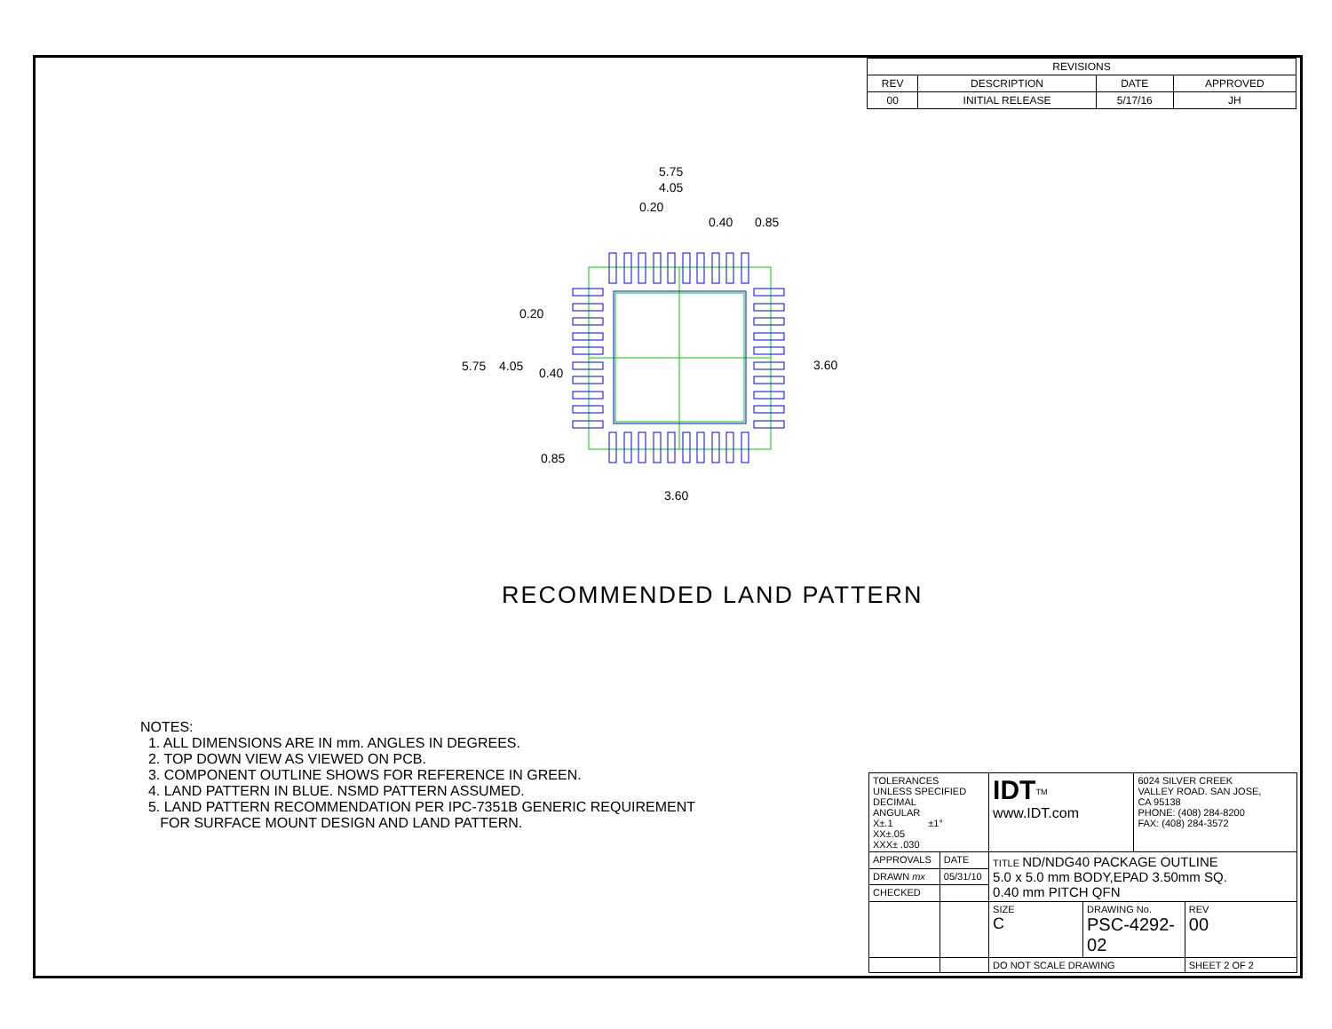| REVISIONS | | | |
| --- | --- | --- | --- |
| REV | DESCRIPTION | DATE | APPROVED |
| 00 | INITIAL RELEASE | 5/17/16 | JH |
5.75
4.05
0.20
0.40
0.85
0.20
5.75
4.05
0.40
0.85
3.60
3.60
RECOMMENDED LAND PATTERN
NOTES:
1. ALL DIMENSIONS ARE IN mm. ANGLES IN DEGREES.
2. TOP DOWN VIEW AS VIEWED ON PCB.
3. COMPONENT OUTLINE SHOWS FOR REFERENCE IN GREEN.
4. LAND PATTERN IN BLUE. NSMD PATTERN ASSUMED.
5. LAND PATTERN RECOMMENDATION PER IPC-7351B GENERIC REQUIREMENT
FOR SURFACE MOUNT DESIGN AND LAND PATTERN.
| TOLERANCES UNLESS SPECIFIED DECIMAL ANGULAR X±.1 ±1° XX±.05 XXX± .030 | | IDT<sup>TM</sup> www.IDT.com | | 6024 SILVER CREEK VALLEY ROAD. SAN JOSE, CA 95138 PHONE: (408) 284-8200 FAX: (408) 284-3572 | |
| APPROVALS | DATE | TITLE ND/NDG40 PACKAGE OUTLINE 5.0 x 5.0 mm BODY,EPAD 3.50mm SQ. 0.40 mm PITCH QFN | | | |
| DRAWN mx | 05/31/10 | | | | |
| CHECKED | | | | | |
| | | SIZE C | DRAWING No. PSC-4292-02 | | REV 00 |
| | | DO NOT SCALE DRAWING | | | SHEET 2 OF 2 |